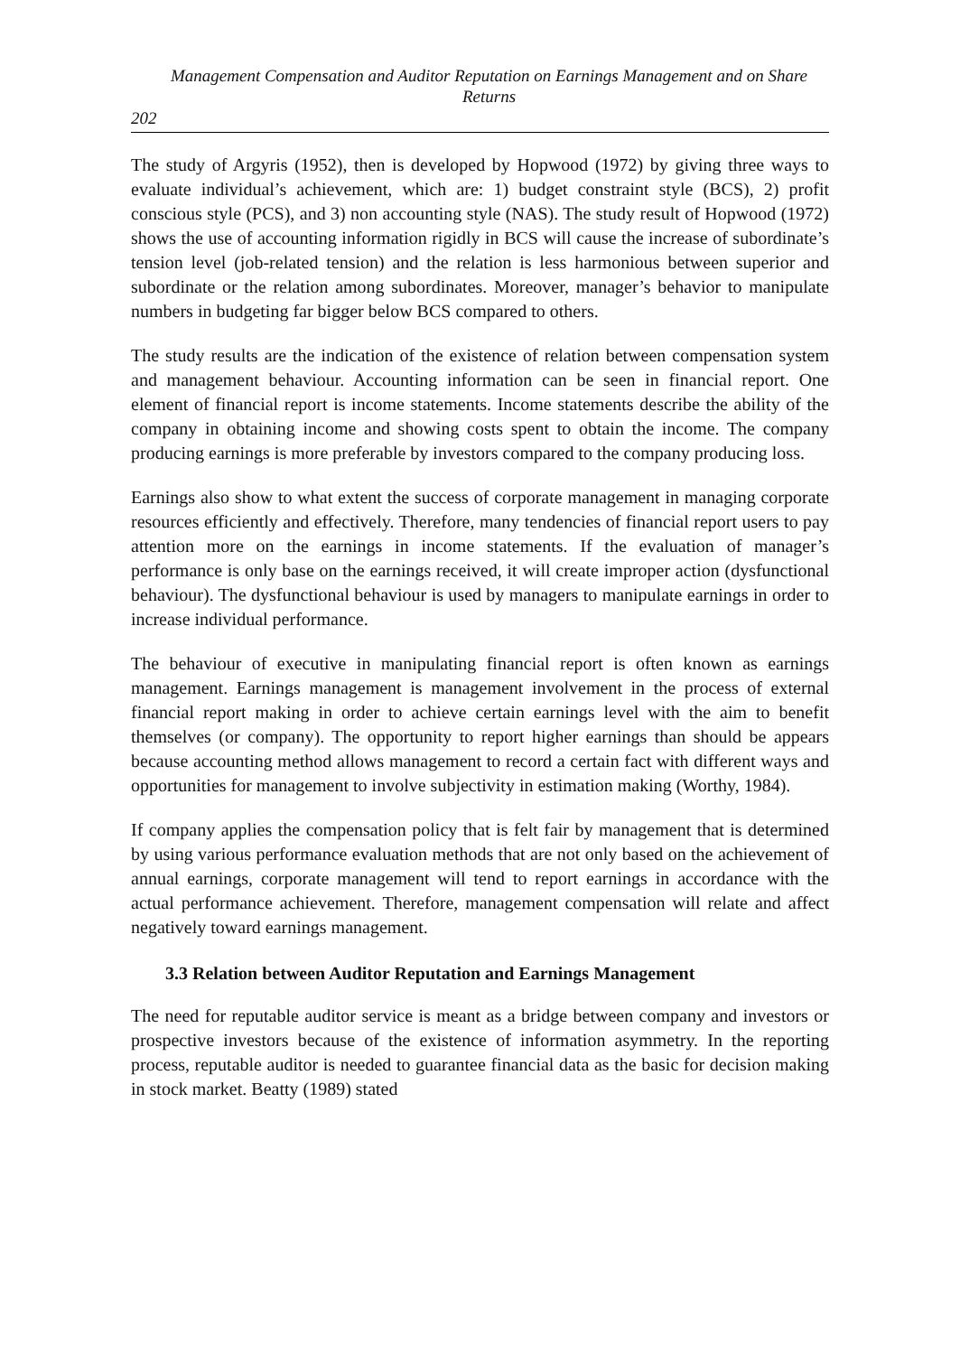Management Compensation and Auditor Reputation on Earnings Management and on Share Returns
202
The study of Argyris (1952), then is developed by Hopwood (1972) by giving three ways to evaluate individual’s achievement, which are: 1) budget constraint style (BCS), 2) profit conscious style (PCS), and 3) non accounting style (NAS). The study result of Hopwood (1972) shows the use of accounting information rigidly in BCS will cause the increase of subordinate’s tension level (job-related tension) and the relation is less harmonious between superior and subordinate or the relation among subordinates. Moreover, manager’s behavior to manipulate numbers in budgeting far bigger below BCS compared to others.
The study results are the indication of the existence of relation between compensation system and management behaviour. Accounting information can be seen in financial report. One element of financial report is income statements. Income statements describe the ability of the company in obtaining income and showing costs spent to obtain the income. The company producing earnings is more preferable by investors compared to the company producing loss.
Earnings also show to what extent the success of corporate management in managing corporate resources efficiently and effectively. Therefore, many tendencies of financial report users to pay attention more on the earnings in income statements. If the evaluation of manager’s performance is only base on the earnings received, it will create improper action (dysfunctional behaviour). The dysfunctional behaviour is used by managers to manipulate earnings in order to increase individual performance.
The behaviour of executive in manipulating financial report is often known as earnings management. Earnings management is management involvement in the process of external financial report making in order to achieve certain earnings level with the aim to benefit themselves (or company). The opportunity to report higher earnings than should be appears because accounting method allows management to record a certain fact with different ways and opportunities for management to involve subjectivity in estimation making (Worthy, 1984).
If company applies the compensation policy that is felt fair by management that is determined by using various performance evaluation methods that are not only based on the achievement of annual earnings, corporate management will tend to report earnings in accordance with the actual performance achievement. Therefore, management compensation will relate and affect negatively toward earnings management.
3.3 Relation between Auditor Reputation and Earnings Management
The need for reputable auditor service is meant as a bridge between company and investors or prospective investors because of the existence of information asymmetry. In the reporting process, reputable auditor is needed to guarantee financial data as the basic for decision making in stock market. Beatty (1989) stated